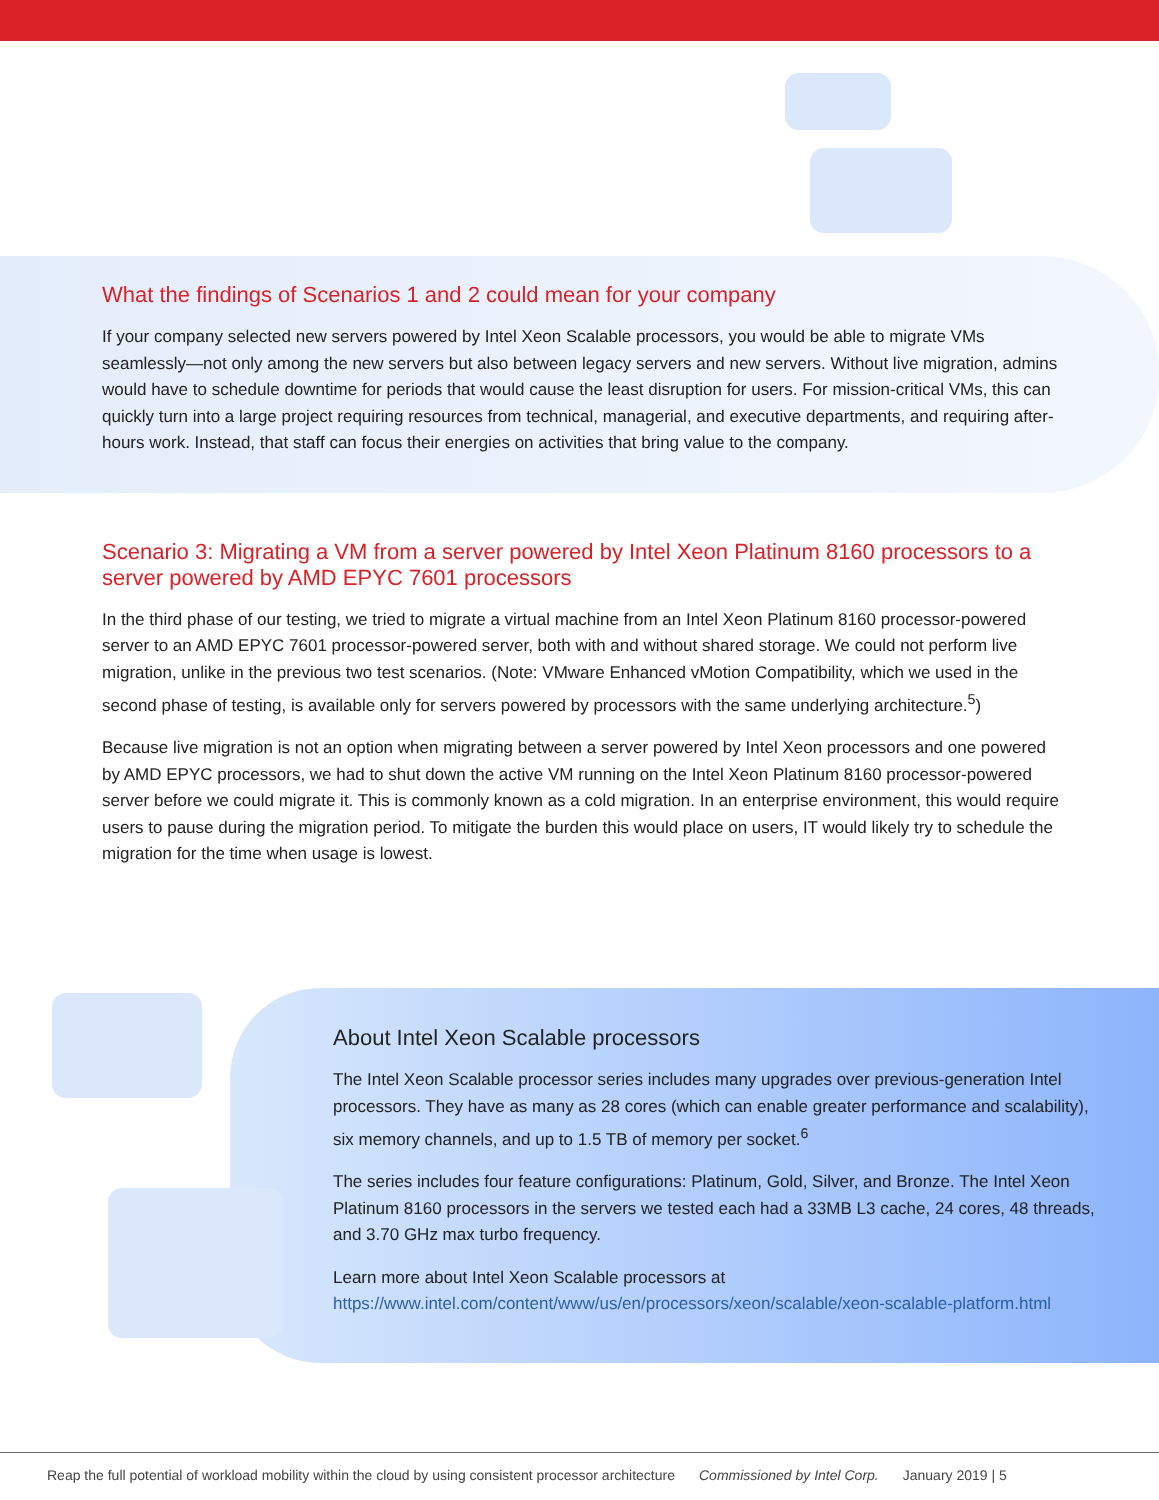What the findings of Scenarios 1 and 2 could mean for your company
If your company selected new servers powered by Intel Xeon Scalable processors, you would be able to migrate VMs seamlessly—not only among the new servers but also between legacy servers and new servers. Without live migration, admins would have to schedule downtime for periods that would cause the least disruption for users. For mission-critical VMs, this can quickly turn into a large project requiring resources from technical, managerial, and executive departments, and requiring after-hours work. Instead, that staff can focus their energies on activities that bring value to the company.
Scenario 3: Migrating a VM from a server powered by Intel Xeon Platinum 8160 processors to a server powered by AMD EPYC 7601 processors
In the third phase of our testing, we tried to migrate a virtual machine from an Intel Xeon Platinum 8160 processor-powered server to an AMD EPYC 7601 processor-powered server, both with and without shared storage. We could not perform live migration, unlike in the previous two test scenarios. (Note: VMware Enhanced vMotion Compatibility, which we used in the second phase of testing, is available only for servers powered by processors with the same underlying architecture.<sup>5</sup>)
Because live migration is not an option when migrating between a server powered by Intel Xeon processors and one powered by AMD EPYC processors, we had to shut down the active VM running on the Intel Xeon Platinum 8160 processor-powered server before we could migrate it. This is commonly known as a cold migration. In an enterprise environment, this would require users to pause during the migration period. To mitigate the burden this would place on users, IT would likely try to schedule the migration for the time when usage is lowest.
About Intel Xeon Scalable processors
The Intel Xeon Scalable processor series includes many upgrades over previous-generation Intel processors. They have as many as 28 cores (which can enable greater performance and scalability), six memory channels, and up to 1.5 TB of memory per socket.<sup>6</sup>
The series includes four feature configurations: Platinum, Gold, Silver, and Bronze. The Intel Xeon Platinum 8160 processors in the servers we tested each had a 33MB L3 cache, 24 cores, 48 threads, and 3.70 GHz max turbo frequency.
Learn more about Intel Xeon Scalable processors at https://www.intel.com/content/www/us/en/processors/xeon/scalable/xeon-scalable-platform.html
Reap the full potential of workload mobility within the cloud by using consistent processor architecture Commissioned by Intel Corp. January 2019 | 5